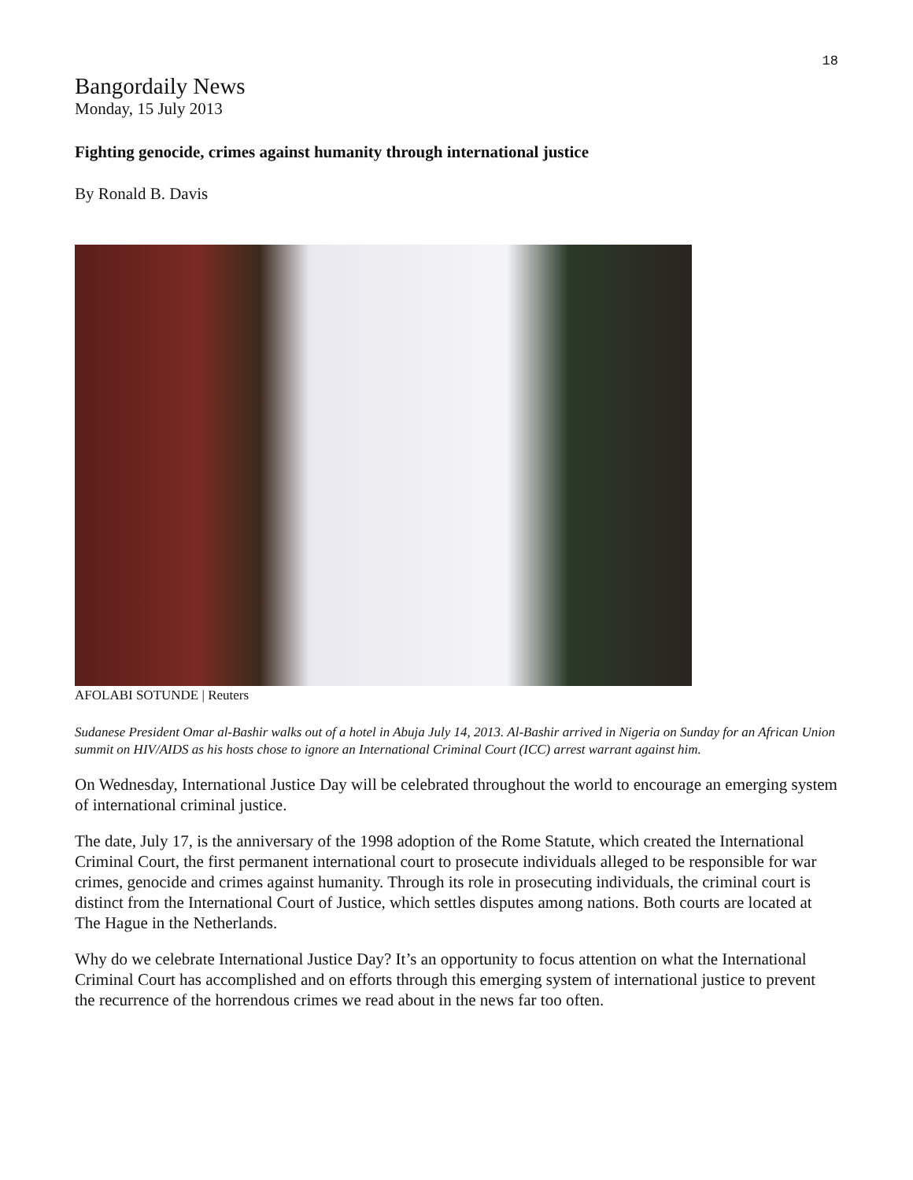18
Bangordaily News
Monday, 15 July 2013
Fighting genocide, crimes against humanity through international justice
By Ronald B. Davis
AFOLABI SOTUNDE | Reuters
Sudanese President Omar al-Bashir walks out of a hotel in Abuja July 14, 2013. Al-Bashir arrived in Nigeria on Sunday for an African Union summit on HIV/AIDS as his hosts chose to ignore an International Criminal Court (ICC) arrest warrant against him.
On Wednesday, International Justice Day will be celebrated throughout the world to encourage an emerging system of international criminal justice.
The date, July 17, is the anniversary of the 1998 adoption of the Rome Statute, which created the International Criminal Court, the first permanent international court to prosecute individuals alleged to be responsible for war crimes, genocide and crimes against humanity. Through its role in prosecuting individuals, the criminal court is distinct from the International Court of Justice, which settles disputes among nations. Both courts are located at The Hague in the Netherlands.
Why do we celebrate International Justice Day? It’s an opportunity to focus attention on what the International Criminal Court has accomplished and on efforts through this emerging system of international justice to prevent the recurrence of the horrendous crimes we read about in the news far too often.